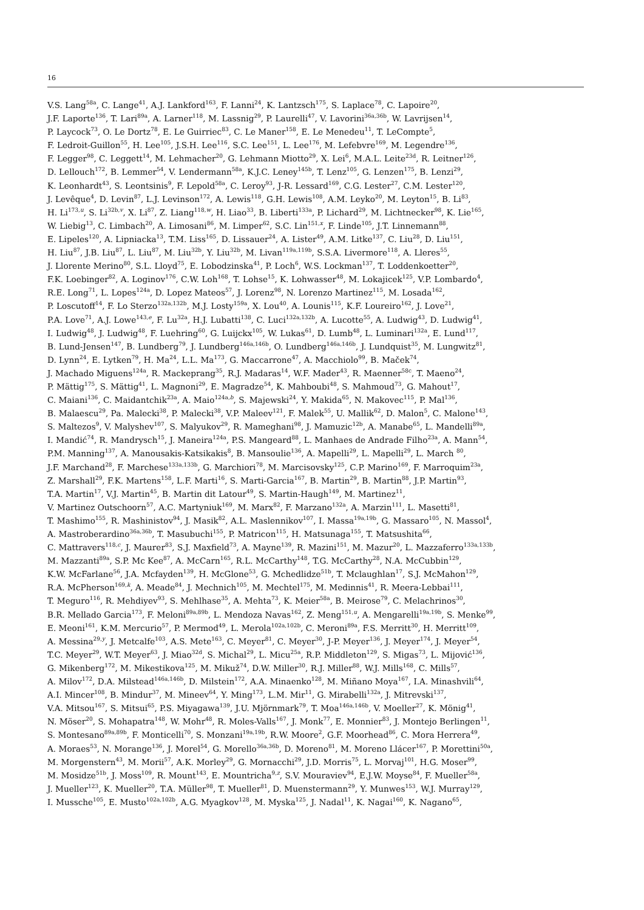16
V.S. Lang<sup>58a</sup>, C. Lange<sup>41</sup>, A.J. Lankford<sup>163</sup>, F. Lanni<sup>24</sup>, K. Lantzsch<sup>175</sup>, S. Laplace<sup>78</sup>, C. Lapoire<sup>20</sup>,
J.F. Laporte<sup>136</sup>, T. Lari<sup>89a</sup>, A. Larner<sup>118</sup>, M. Lassnig<sup>29</sup>, P. Laurelli<sup>47</sup>, V. Lavorini<sup>36a,36b</sup>, W. Lavrijsen<sup>14</sup>,
P. Laycock<sup>73</sup>, O. Le Dortz<sup>78</sup>, E. Le Guirriec<sup>83</sup>, C. Le Maner<sup>158</sup>, E. Le Menedeu<sup>11</sup>, T. LeCompte<sup>5</sup>,
F. Ledroit-Guillon<sup>55</sup>, H. Lee<sup>105</sup>, J.S.H. Lee<sup>116</sup>, S.C. Lee<sup>151</sup>, L. Lee<sup>176</sup>, M. Lefebvre<sup>169</sup>, M. Legendre<sup>136</sup>,
F. Legger<sup>98</sup>, C. Leggett<sup>14</sup>, M. Lehmacher<sup>20</sup>, G. Lehmann Miotto<sup>29</sup>, X. Lei<sup>6</sup>, M.A.L. Leite<sup>23d</sup>, R. Leitner<sup>126</sup>,
D. Lellouch<sup>172</sup>, B. Lemmer<sup>54</sup>, V. Lendermann<sup>58a</sup>, K.J.C. Leney<sup>145b</sup>, T. Lenz<sup>105</sup>, G. Lenzen<sup>175</sup>, B. Lenzi<sup>29</sup>,
K. Leonhardt<sup>43</sup>, S. Leontsinis<sup>9</sup>, F. Lepold<sup>58a</sup>, C. Leroy<sup>93</sup>, J-R. Lessard<sup>169</sup>, C.G. Lester<sup>27</sup>, C.M. Lester<sup>120</sup>,
J. Levêque<sup>4</sup>, D. Levin<sup>87</sup>, L.J. Levinson<sup>172</sup>, A. Lewis<sup>118</sup>, G.H. Lewis<sup>108</sup>, A.M. Leyko<sup>20</sup>, M. Leyton<sup>15</sup>, B. Li<sup>83</sup>,
H. Li<sup>173,u</sup>, S. Li<sup>32b,v</sup>, X. Li<sup>87</sup>, Z. Liang<sup>118,w</sup>, H. Liao<sup>33</sup>, B. Liberti<sup>133a</sup>, P. Lichard<sup>29</sup>, M. Lichtnecker<sup>98</sup>, K. Lie<sup>165</sup>,
W. Liebig<sup>13</sup>, C. Limbach<sup>20</sup>, A. Limosani<sup>86</sup>, M. Limper<sup>62</sup>, S.C. Lin<sup>151,x</sup>, F. Linde<sup>105</sup>, J.T. Linnemann<sup>88</sup>,
E. Lipeles<sup>120</sup>, A. Lipniacka<sup>13</sup>, T.M. Liss<sup>165</sup>, D. Lissauer<sup>24</sup>, A. Lister<sup>49</sup>, A.M. Litke<sup>137</sup>, C. Liu<sup>28</sup>, D. Liu<sup>151</sup>,
H. Liu<sup>87</sup>, J.B. Liu<sup>87</sup>, L. Liu<sup>87</sup>, M. Liu<sup>32b</sup>, Y. Liu<sup>32b</sup>, M. Livan<sup>119a,119b</sup>, S.S.A. Livermore<sup>118</sup>, A. Lleres<sup>55</sup>,
J. Llorente Merino<sup>80</sup>, S.L. Lloyd<sup>75</sup>, E. Lobodzinska<sup>41</sup>, P. Loch<sup>6</sup>, W.S. Lockman<sup>137</sup>, T. Loddenkoetter<sup>20</sup>,
F.K. Loebinger<sup>82</sup>, A. Loginov<sup>176</sup>, C.W. Loh<sup>168</sup>, T. Lohse<sup>15</sup>, K. Lohwasser<sup>48</sup>, M. Lokajicek<sup>125</sup>, V.P. Lombardo<sup>4</sup>,
R.E. Long<sup>71</sup>, L. Lopes<sup>124a</sup>, D. Lopez Mateos<sup>57</sup>, J. Lorenz<sup>98</sup>, N. Lorenzo Martinez<sup>115</sup>, M. Losada<sup>162</sup>,
P. Loscutoff<sup>14</sup>, F. Lo Sterzo<sup>132a,132b</sup>, M.J. Losty<sup>159a</sup>, X. Lou<sup>40</sup>, A. Lounis<sup>115</sup>, K.F. Loureiro<sup>162</sup>, J. Love<sup>21</sup>,
P.A. Love<sup>71</sup>, A.J. Lowe<sup>143,e</sup>, F. Lu<sup>32a</sup>, H.J. Lubatti<sup>138</sup>, C. Luci<sup>132a,132b</sup>, A. Lucotte<sup>55</sup>, A. Ludwig<sup>43</sup>, D. Ludwig<sup>41</sup>,
I. Ludwig<sup>48</sup>, J. Ludwig<sup>48</sup>, F. Luehring<sup>60</sup>, G. Luijckx<sup>105</sup>, W. Lukas<sup>61</sup>, D. Lumb<sup>48</sup>, L. Luminari<sup>132a</sup>, E. Lund<sup>117</sup>,
B. Lund-Jensen<sup>147</sup>, B. Lundberg<sup>79</sup>, J. Lundberg<sup>146a,146b</sup>, O. Lundberg<sup>146a,146b</sup>, J. Lundquist<sup>35</sup>, M. Lungwitz<sup>81</sup>,
D. Lynn<sup>24</sup>, E. Lytken<sup>79</sup>, H. Ma<sup>24</sup>, L.L. Ma<sup>173</sup>, G. Maccarrone<sup>47</sup>, A. Macchiolo<sup>99</sup>, B. Maček<sup>74</sup>,
J. Machado Miguens<sup>124a</sup>, R. Mackeprang<sup>35</sup>, R.J. Madaras<sup>14</sup>, W.F. Mader<sup>43</sup>, R. Maenner<sup>58c</sup>, T. Maeno<sup>24</sup>,
P. Mättig<sup>175</sup>, S. Mättig<sup>41</sup>, L. Magnoni<sup>29</sup>, E. Magradze<sup>54</sup>, K. Mahboubi<sup>48</sup>, S. Mahmoud<sup>73</sup>, G. Mahout<sup>17</sup>,
C. Maiani<sup>136</sup>, C. Maidantchik<sup>23a</sup>, A. Maio<sup>124a,b</sup>, S. Majewski<sup>24</sup>, Y. Makida<sup>65</sup>, N. Makovec<sup>115</sup>, P. Mal<sup>136</sup>,
B. Malaescu<sup>29</sup>, Pa. Malecki<sup>38</sup>, P. Malecki<sup>38</sup>, V.P. Maleev<sup>121</sup>, F. Malek<sup>55</sup>, U. Mallik<sup>62</sup>, D. Malon<sup>5</sup>, C. Malone<sup>143</sup>,
S. Maltezos<sup>9</sup>, V. Malyshev<sup>107</sup>, S. Malyukov<sup>29</sup>, R. Mameghani<sup>98</sup>, J. Mamuzic<sup>12b</sup>, A. Manabe<sup>65</sup>, L. Mandelli<sup>89a</sup>,
I. Mandić<sup>74</sup>, R. Mandrysch<sup>15</sup>, J. Maneira<sup>124a</sup>, P.S. Mangeard<sup>88</sup>, L. Manhaes de Andrade Filho<sup>23a</sup>, A. Mann<sup>54</sup>,
P.M. Manning<sup>137</sup>, A. Manousakis-Katsikakis<sup>8</sup>, B. Mansoulie<sup>136</sup>, A. Mapelli<sup>29</sup>, L. Mapelli<sup>29</sup>, L. March <sup>80</sup>,
J.F. Marchand<sup>28</sup>, F. Marchese<sup>133a,133b</sup>, G. Marchiori<sup>78</sup>, M. Marcisovsky<sup>125</sup>, C.P. Marino<sup>169</sup>, F. Marroquim<sup>23a</sup>,
Z. Marshall<sup>29</sup>, F.K. Martens<sup>158</sup>, L.F. Marti<sup>16</sup>, S. Marti-Garcia<sup>167</sup>, B. Martin<sup>29</sup>, B. Martin<sup>88</sup>, J.P. Martin<sup>93</sup>,
T.A. Martin<sup>17</sup>, V.J. Martin<sup>45</sup>, B. Martin dit Latour<sup>49</sup>, S. Martin-Haugh<sup>149</sup>, M. Martinez<sup>11</sup>,
V. Martinez Outschoorn<sup>57</sup>, A.C. Martyniuk<sup>169</sup>, M. Marx<sup>82</sup>, F. Marzano<sup>132a</sup>, A. Marzin<sup>111</sup>, L. Masetti<sup>81</sup>,
T. Mashimo<sup>155</sup>, R. Mashinistov<sup>94</sup>, J. Masik<sup>82</sup>, A.L. Maslennikov<sup>107</sup>, I. Massa<sup>19a,19b</sup>, G. Massaro<sup>105</sup>, N. Massol<sup>4</sup>,
A. Mastroberardino<sup>36a,36b</sup>, T. Masubuchi<sup>155</sup>, P. Matricon<sup>115</sup>, H. Matsunaga<sup>155</sup>, T. Matsushita<sup>66</sup>,
C. Mattravers<sup>118,c</sup>, J. Maurer<sup>83</sup>, S.J. Maxfield<sup>73</sup>, A. Mayne<sup>139</sup>, R. Mazini<sup>151</sup>, M. Mazur<sup>20</sup>, L. Mazzaferro<sup>133a,133b</sup>,
M. Mazzanti<sup>89a</sup>, S.P. Mc Kee<sup>87</sup>, A. McCarn<sup>165</sup>, R.L. McCarthy<sup>148</sup>, T.G. McCarthy<sup>28</sup>, N.A. McCubbin<sup>129</sup>,
K.W. McFarlane<sup>56</sup>, J.A. Mcfayden<sup>139</sup>, H. McGlone<sup>53</sup>, G. Mchedlidze<sup>51b</sup>, T. Mclaughlan<sup>17</sup>, S.J. McMahon<sup>129</sup>,
R.A. McPherson<sup>169,k</sup>, A. Meade<sup>84</sup>, J. Mechnich<sup>105</sup>, M. Mechtel<sup>175</sup>, M. Medinnis<sup>41</sup>, R. Meera-Lebbai<sup>111</sup>,
T. Meguro<sup>116</sup>, R. Mehdiyev<sup>93</sup>, S. Mehlhase<sup>35</sup>, A. Mehta<sup>73</sup>, K. Meier<sup>58a</sup>, B. Meirose<sup>79</sup>, C. Melachrinos<sup>30</sup>,
B.R. Mellado Garcia<sup>173</sup>, F. Meloni<sup>89a,89b</sup>, L. Mendoza Navas<sup>162</sup>, Z. Meng<sup>151,u</sup>, A. Mengarelli<sup>19a,19b</sup>, S. Menke<sup>99</sup>,
E. Meoni<sup>161</sup>, K.M. Mercurio<sup>57</sup>, P. Mermod<sup>49</sup>, L. Merola<sup>102a,102b</sup>, C. Meroni<sup>89a</sup>, F.S. Merritt<sup>30</sup>, H. Merritt<sup>109</sup>,
A. Messina<sup>29,y</sup>, J. Metcalfe<sup>103</sup>, A.S. Mete<sup>163</sup>, C. Meyer<sup>81</sup>, C. Meyer<sup>30</sup>, J-P. Meyer<sup>136</sup>, J. Meyer<sup>174</sup>, J. Meyer<sup>54</sup>,
T.C. Meyer<sup>29</sup>, W.T. Meyer<sup>63</sup>, J. Miao<sup>32d</sup>, S. Michal<sup>29</sup>, L. Micu<sup>25a</sup>, R.P. Middleton<sup>129</sup>, S. Migas<sup>73</sup>, L. Mijović<sup>136</sup>,
G. Mikenberg<sup>172</sup>, M. Mikestikova<sup>125</sup>, M. Mikuž<sup>74</sup>, D.W. Miller<sup>30</sup>, R.J. Miller<sup>88</sup>, W.J. Mills<sup>168</sup>, C. Mills<sup>57</sup>,
A. Milov<sup>172</sup>, D.A. Milstead<sup>146a,146b</sup>, D. Milstein<sup>172</sup>, A.A. Minaenko<sup>128</sup>, M. Miñano Moya<sup>167</sup>, I.A. Minashvili<sup>64</sup>,
A.I. Mincer<sup>108</sup>, B. Mindur<sup>37</sup>, M. Mineev<sup>64</sup>, Y. Ming<sup>173</sup>, L.M. Mir<sup>11</sup>, G. Mirabelli<sup>132a</sup>, J. Mitrevski<sup>137</sup>,
V.A. Mitsou<sup>167</sup>, S. Mitsui<sup>65</sup>, P.S. Miyagawa<sup>139</sup>, J.U. Mjörnmark<sup>79</sup>, T. Moa<sup>146a,146b</sup>, V. Moeller<sup>27</sup>, K. Mönig<sup>41</sup>,
N. Möser<sup>20</sup>, S. Mohapatra<sup>148</sup>, W. Mohr<sup>48</sup>, R. Moles-Valls<sup>167</sup>, J. Monk<sup>77</sup>, E. Monnier<sup>83</sup>, J. Montejo Berlingen<sup>11</sup>,
S. Montesano<sup>89a,89b</sup>, F. Monticelli<sup>70</sup>, S. Monzani<sup>19a,19b</sup>, R.W. Moore<sup>2</sup>, G.F. Moorhead<sup>86</sup>, C. Mora Herrera<sup>49</sup>,
A. Moraes<sup>53</sup>, N. Morange<sup>136</sup>, J. Morel<sup>54</sup>, G. Morello<sup>36a,36b</sup>, D. Moreno<sup>81</sup>, M. Moreno Llácer<sup>167</sup>, P. Morettini<sup>50a</sup>,
M. Morgenstern<sup>43</sup>, M. Morii<sup>57</sup>, A.K. Morley<sup>29</sup>, G. Mornacchi<sup>29</sup>, J.D. Morris<sup>75</sup>, L. Morvaj<sup>101</sup>, H.G. Moser<sup>99</sup>,
M. Mosidze<sup>51b</sup>, J. Moss<sup>109</sup>, R. Mount<sup>143</sup>, E. Mountricha<sup>9,z</sup>, S.V. Mouraviev<sup>94</sup>, E.J.W. Moyse<sup>84</sup>, F. Mueller<sup>58a</sup>,
J. Mueller<sup>123</sup>, K. Mueller<sup>20</sup>, T.A. Müller<sup>98</sup>, T. Mueller<sup>81</sup>, D. Muenstermann<sup>29</sup>, Y. Munwes<sup>153</sup>, W.J. Murray<sup>129</sup>,
I. Mussche<sup>105</sup>, E. Musto<sup>102a,102b</sup>, A.G. Myagkov<sup>128</sup>, M. Myska<sup>125</sup>, J. Nadal<sup>11</sup>, K. Nagai<sup>160</sup>, K. Nagano<sup>65</sup>,